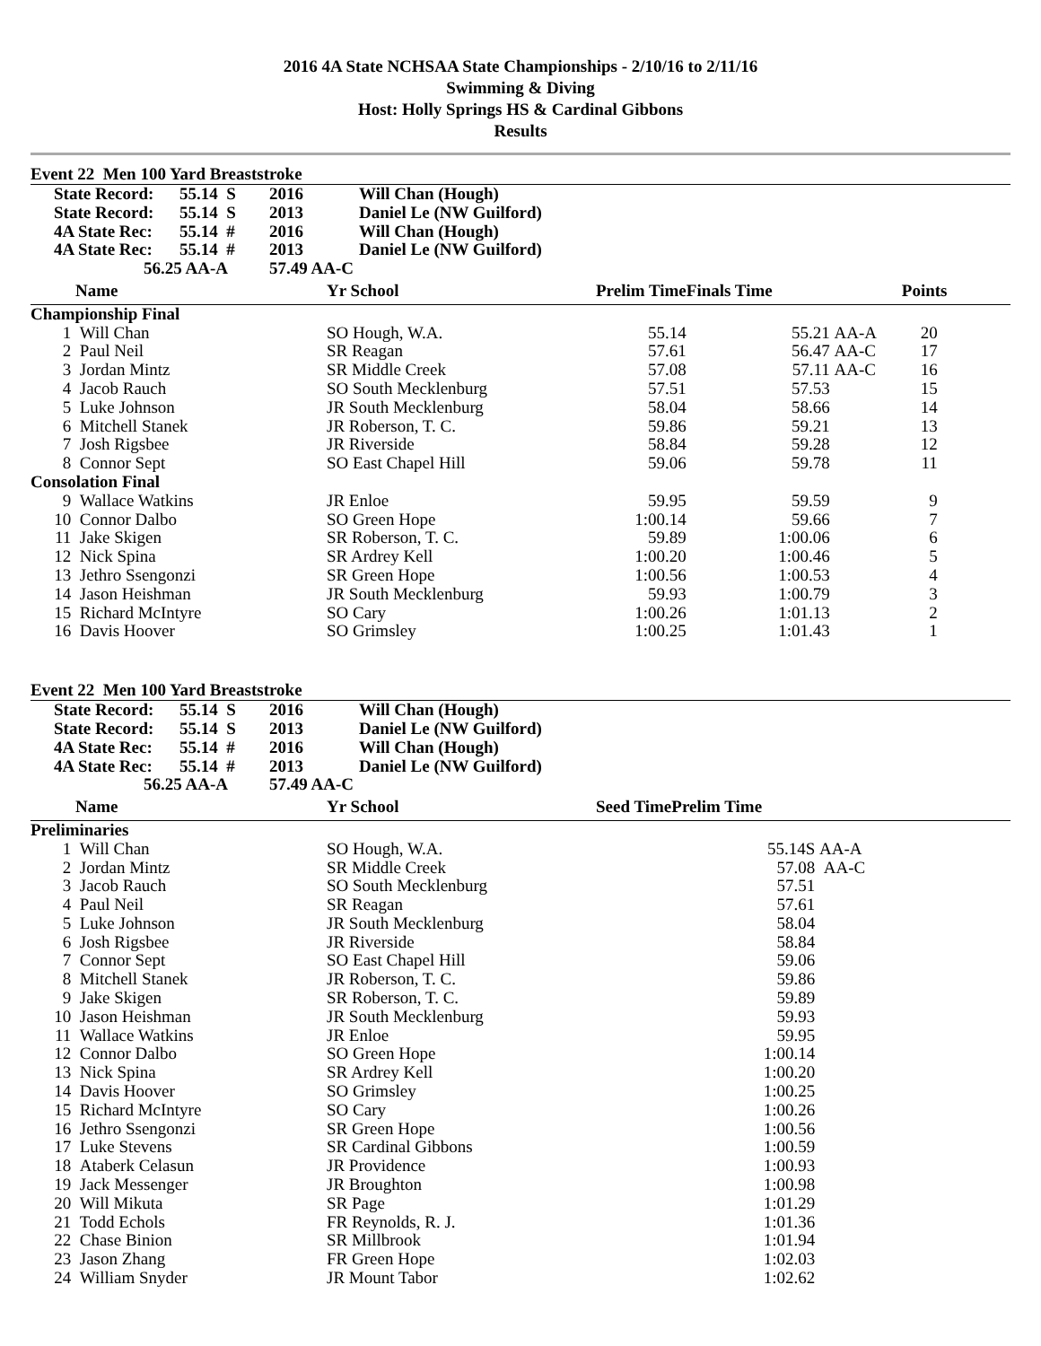2016 4A State NCHSAA State Championships - 2/10/16 to 2/11/16
Swimming & Diving
Host: Holly Springs HS & Cardinal Gibbons
Results
Event 22 Men 100 Yard Breaststroke
| | State Record: | 55.14 S | 2016 | Will Chan (Hough) |
| | State Record: | 55.14 S | 2013 | Daniel Le (NW Guilford) |
| | 4A State Rec: | 55.14 # | 2016 | Will Chan (Hough) |
| | 4A State Rec: | 55.14 # | 2013 | Daniel Le (NW Guilford) |
| | 56.25 AA-A | | 57.49 AA-C | |
| | Name | Yr School | Prelim Time | Finals Time | | Points | |
| --- | --- | --- | --- | --- | --- | --- | --- |
| Championship Final | | | | | | | |
| 1 | Will Chan | SO Hough, W.A. | 55.14 | 55.21 | AA-A | 20 | |
| 2 | Paul Neil | SR Reagan | 57.61 | 56.47 | AA-C | 17 | |
| 3 | Jordan Mintz | SR Middle Creek | 57.08 | 57.11 | AA-C | 16 | |
| 4 | Jacob Rauch | SO South Mecklenburg | 57.51 | 57.53 | | 15 | |
| 5 | Luke Johnson | JR South Mecklenburg | 58.04 | 58.66 | | 14 | |
| 6 | Mitchell Stanek | JR Roberson, T. C. | 59.86 | 59.21 | | 13 | |
| 7 | Josh Rigsbee | JR Riverside | 58.84 | 59.28 | | 12 | |
| 8 | Connor Sept | SO East Chapel Hill | 59.06 | 59.78 | | 11 | |
| Consolation Final | | | | | | | |
| 9 | Wallace Watkins | JR Enloe | 59.95 | 59.59 | | 9 | |
| 10 | Connor Dalbo | SO Green Hope | 1:00.14 | 59.66 | | 7 | |
| 11 | Jake Skigen | SR Roberson, T. C. | 59.89 | 1:00.06 | | 6 | |
| 12 | Nick Spina | SR Ardrey Kell | 1:00.20 | 1:00.46 | | 5 | |
| 13 | Jethro Ssengonzi | SR Green Hope | 1:00.56 | 1:00.53 | | 4 | |
| 14 | Jason Heishman | JR South Mecklenburg | 59.93 | 1:00.79 | | 3 | |
| 15 | Richard McIntyre | SO Cary | 1:00.26 | 1:01.13 | | 2 | |
| 16 | Davis Hoover | SO Grimsley | 1:00.25 | 1:01.43 | | 1 | |
Event 22 Men 100 Yard Breaststroke
| | State Record: | 55.14 S | 2016 | Will Chan (Hough) |
| | State Record: | 55.14 S | 2013 | Daniel Le (NW Guilford) |
| | 4A State Rec: | 55.14 # | 2016 | Will Chan (Hough) |
| | 4A State Rec: | 55.14 # | 2013 | Daniel Le (NW Guilford) |
| | 56.25 AA-A | | 57.49 AA-C | |
| | Name | Yr School | Seed Time | Prelim Time | |
| --- | --- | --- | --- | --- | --- |
| Preliminaries | | | | | |
| 1 | Will Chan | SO Hough, W.A. | | 55.14S | AA-A |
| 2 | Jordan Mintz | SR Middle Creek | | 57.08 | AA-C |
| 3 | Jacob Rauch | SO South Mecklenburg | | 57.51 | |
| 4 | Paul Neil | SR Reagan | | 57.61 | |
| 5 | Luke Johnson | JR South Mecklenburg | | 58.04 | |
| 6 | Josh Rigsbee | JR Riverside | | 58.84 | |
| 7 | Connor Sept | SO East Chapel Hill | | 59.06 | |
| 8 | Mitchell Stanek | JR Roberson, T. C. | | 59.86 | |
| 9 | Jake Skigen | SR Roberson, T. C. | | 59.89 | |
| 10 | Jason Heishman | JR South Mecklenburg | | 59.93 | |
| 11 | Wallace Watkins | JR Enloe | | 59.95 | |
| 12 | Connor Dalbo | SO Green Hope | | 1:00.14 | |
| 13 | Nick Spina | SR Ardrey Kell | | 1:00.20 | |
| 14 | Davis Hoover | SO Grimsley | | 1:00.25 | |
| 15 | Richard McIntyre | SO Cary | | 1:00.26 | |
| 16 | Jethro Ssengonzi | SR Green Hope | | 1:00.56 | |
| 17 | Luke Stevens | SR Cardinal Gibbons | | 1:00.59 | |
| 18 | Ataberk Celasun | JR Providence | | 1:00.93 | |
| 19 | Jack Messenger | JR Broughton | | 1:00.98 | |
| 20 | Will Mikuta | SR Page | | 1:01.29 | |
| 21 | Todd Echols | FR Reynolds, R. J. | | 1:01.36 | |
| 22 | Chase Binion | SR Millbrook | | 1:01.94 | |
| 23 | Jason Zhang | FR Green Hope | | 1:02.03 | |
| 24 | William Snyder | JR Mount Tabor | | 1:02.62 | |